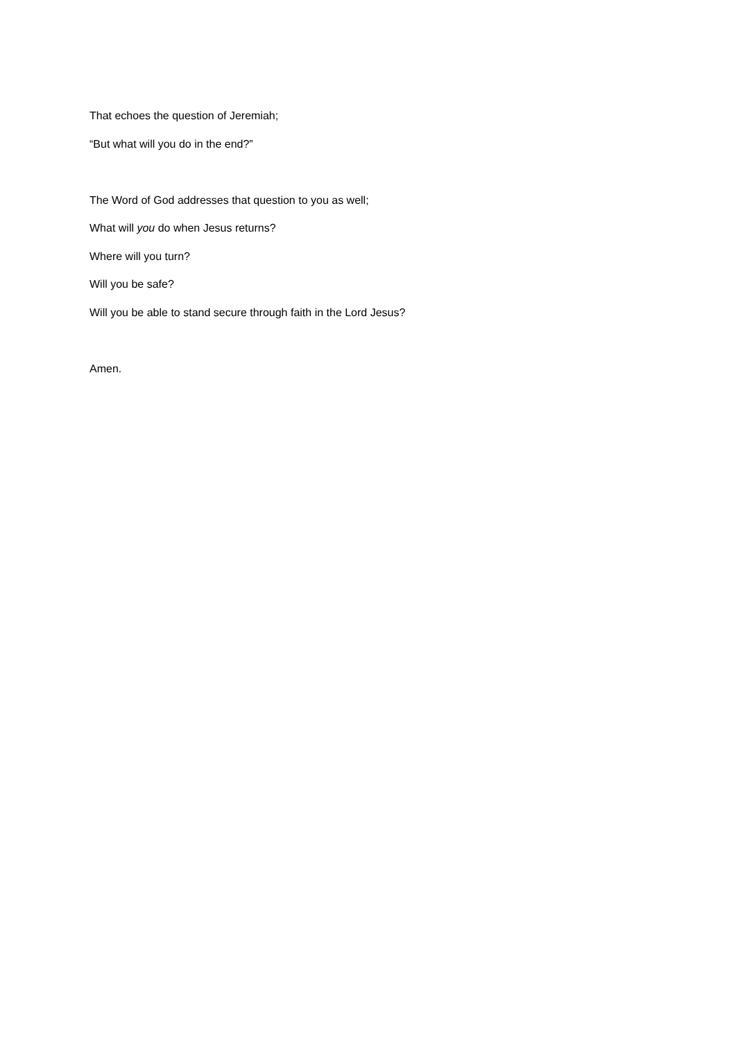That echoes the question of Jeremiah;
“But what will you do in the end?”
The Word of God addresses that question to you as well;
What will you do when Jesus returns?
Where will you turn?
Will you be safe?
Will you be able to stand secure through faith in the Lord Jesus?
Amen.